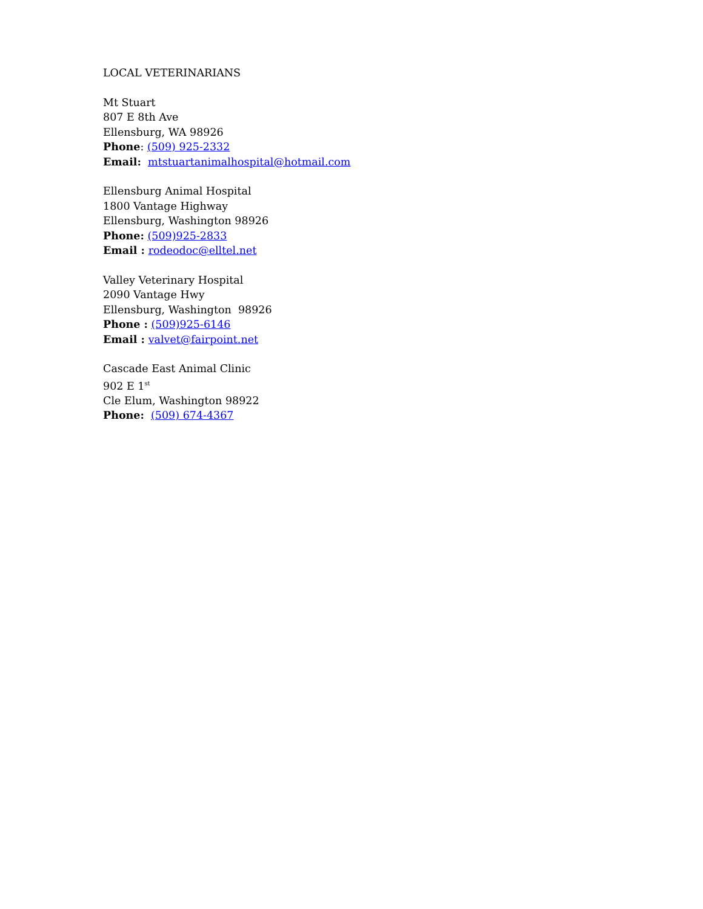LOCAL VETERINARIANS
Mt Stuart
807 E 8th Ave
Ellensburg, WA 98926
Phone: (509) 925-2332
Email: mtstuartanimalhospital@hotmail.com
Ellensburg Animal Hospital
1800 Vantage Highway
Ellensburg, Washington 98926
Phone: (509)925-2833
Email : rodeodoc@elltel.net
Valley Veterinary Hospital
2090 Vantage Hwy
Ellensburg, Washington 98926
Phone : (509)925-6146
Email : valvet@fairpoint.net
Cascade East Animal Clinic
902 E 1<sup>st</sup>
Cle Elum, Washington 98922
Phone: (509) 674-4367